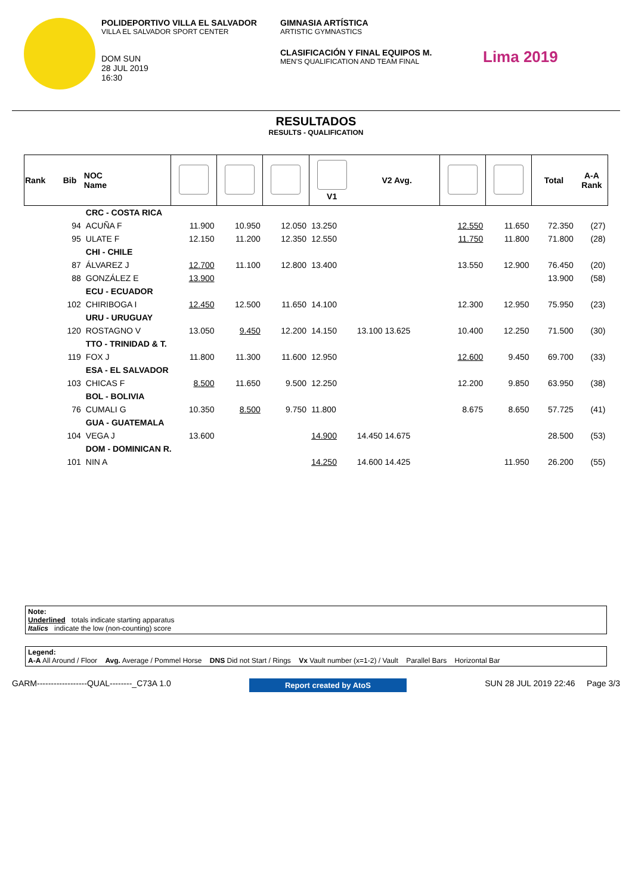POLIDEPORTIVO VILLA EL SALVADOR
VILLA EL SALVADOR SPORT CENTER
DOM SUN
28 JUL 2019
16:30
GIMNASIA ARTÍSTICA
ARTISTIC GYMNASTICS
CLASIFICACIÓN Y FINAL EQUIPOS M.
MEN'S QUALIFICATION AND TEAM FINAL
Lima 2019
RESULTADOS
RESULTS - QUALIFICATION
| Rank | Bib | NOC Name | | | | V1 | V2 Avg. | | | Total | A-A Rank |
| --- | --- | --- | --- | --- | --- | --- | --- | --- | --- | --- | --- |
| | | CRC - COSTA RICA | | | | | | | | | |
| | 94 | ACUÑA F | 11.900 | 10.950 | 12.050 | 13.250 | | 12.550 | 11.650 | 72.350 | (27) |
| | 95 | ULATE F | 12.150 | 11.200 | 12.350 | 12.550 | | 11.750 | 11.800 | 71.800 | (28) |
| | | CHI - CHILE | | | | | | | | | |
| | 87 | ÁLVAREZ J | 12.700 | 11.100 | 12.800 | 13.400 | | 13.550 | 12.900 | 76.450 | (20) |
| | 88 | GONZÁLEZ E | 13.900 | | | | | | | 13.900 | (58) |
| | | ECU - ECUADOR | | | | | | | | | |
| | 102 | CHIRIBOGA I | 12.450 | 12.500 | 11.650 | 14.100 | | 12.300 | 12.950 | 75.950 | (23) |
| | | URU - URUGUAY | | | | | | | | | |
| | 120 | ROSTAGNO V | 13.050 | 9.450 | 12.200 | 14.150 | 13.100 13.625 | 10.400 | 12.250 | 71.500 | (30) |
| | | TTO - TRINIDAD & T. | | | | | | | | | |
| | 119 | FOX J | 11.800 | 11.300 | 11.600 | 12.950 | | 12.600 | 9.450 | 69.700 | (33) |
| | | ESA - EL SALVADOR | | | | | | | | | |
| | 103 | CHICAS F | 8.500 | 11.650 | 9.500 | 12.250 | | 12.200 | 9.850 | 63.950 | (38) |
| | | BOL - BOLIVIA | | | | | | | | | |
| | 76 | CUMALI G | 10.350 | 8.500 | 9.750 | 11.800 | | 8.675 | 8.650 | 57.725 | (41) |
| | | GUA - GUATEMALA | | | | | | | | | |
| | 104 | VEGA J | 13.600 | | | 14.900 | 14.450 14.675 | | | 28.500 | (53) |
| | | DOM - DOMINICAN R. | | | | | | | | | |
| | 101 | NIN A | | | | 14.250 | 14.600 14.425 | | 11.950 | 26.200 | (55) |
Note:
Underlined totals indicate starting apparatus
Italics indicate the low (non-counting) score
Legend:
A-A All Around / Floor Avg. Average / Pommel Horse DNS Did not Start / Rings Vx Vault number (x=1-2) / Vault Parallel Bars Horizontal Bar
GARM------------------QUAL--------_C73A 1.0 Report created by AtoS SUN 28 JUL 2019 22:46 Page 3/3